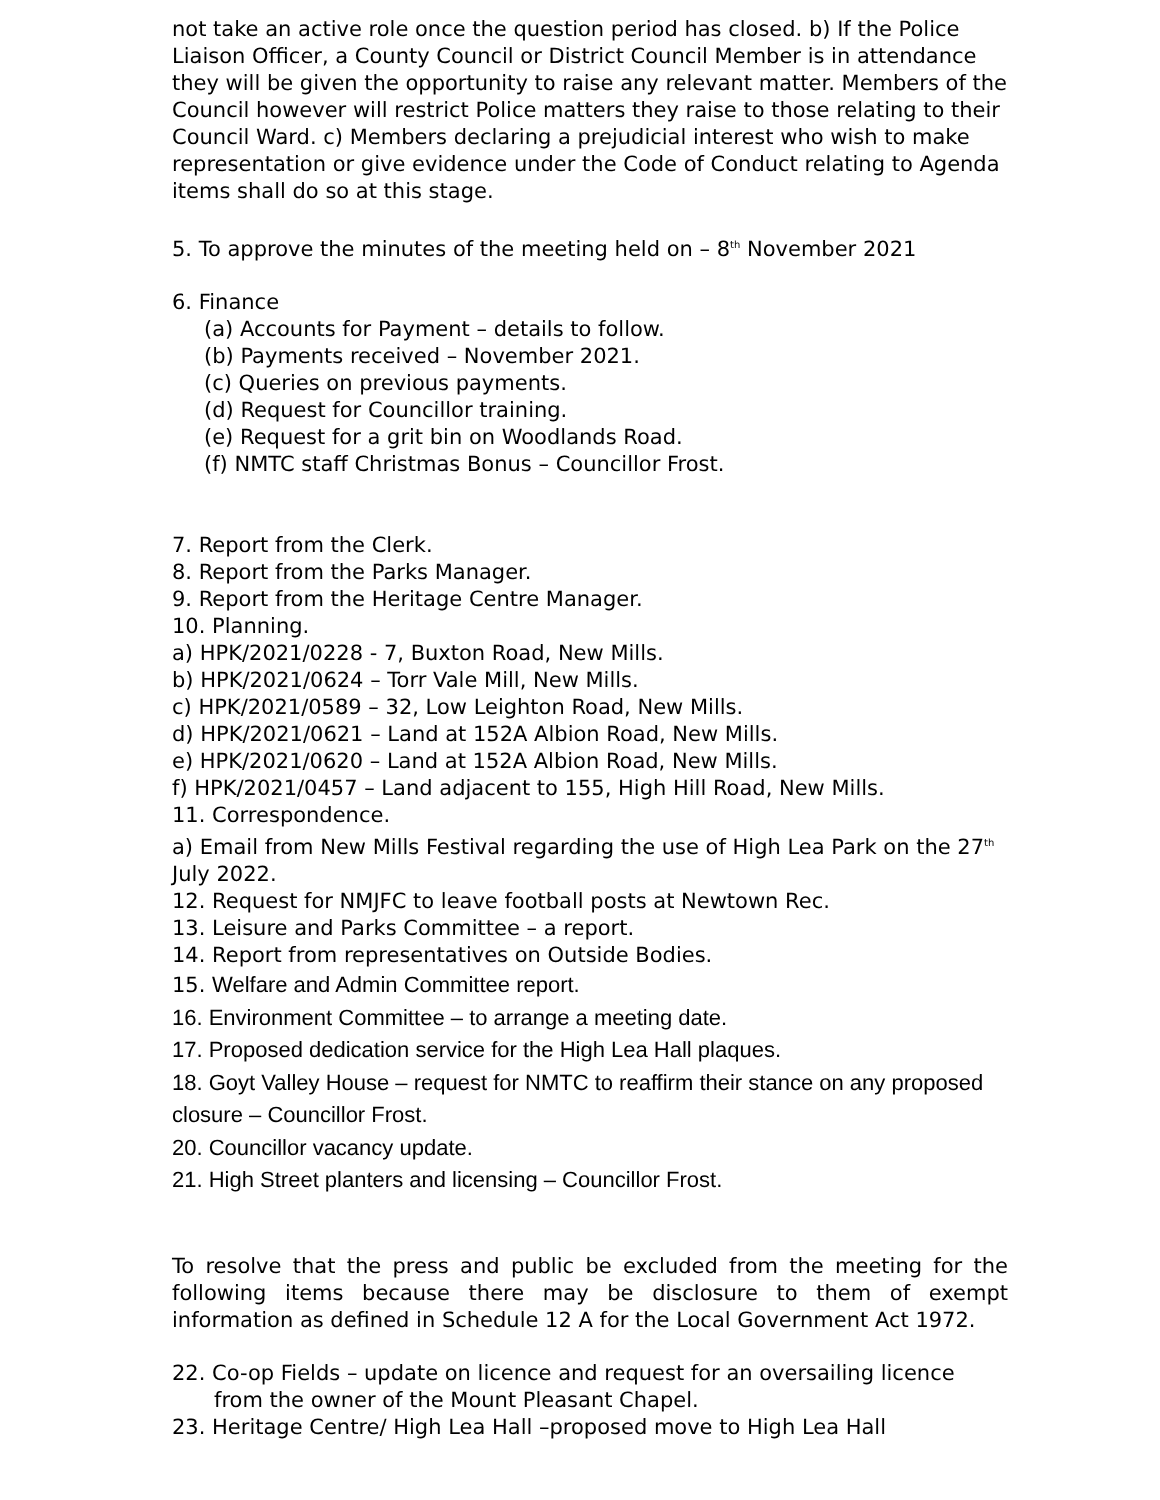not take an active role once the question period has closed. b) If the Police Liaison Officer, a County Council or District Council Member is in attendance they will be given the opportunity to raise any relevant matter. Members of the Council however will restrict Police matters they raise to those relating to their Council Ward. c) Members declaring a prejudicial interest who wish to make representation or give evidence under the Code of Conduct relating to Agenda items shall do so at this stage.
5. To approve the minutes of the meeting held on – 8<sup>th</sup> November 2021
6. Finance
(a) Accounts for Payment – details to follow.
(b) Payments received – November 2021.
(c) Queries on previous payments.
(d) Request for Councillor training.
(e) Request for a grit bin on Woodlands Road.
(f) NMTC staff Christmas Bonus – Councillor Frost.
7. Report from the Clerk.
8. Report from the Parks Manager.
9. Report from the Heritage Centre Manager.
10. Planning.
a) HPK/2021/0228 - 7, Buxton Road, New Mills.
b) HPK/2021/0624 – Torr Vale Mill, New Mills.
c) HPK/2021/0589 – 32, Low Leighton Road, New Mills.
d) HPK/2021/0621 – Land at 152A Albion Road, New Mills.
e) HPK/2021/0620 – Land at 152A Albion Road, New Mills.
f) HPK/2021/0457 – Land adjacent to 155, High Hill Road, New Mills.
11. Correspondence.
a) Email from New Mills Festival regarding the use of High Lea Park on the 27<sup>th</sup> July 2022.
12. Request for NMJFC to leave football posts at Newtown Rec.
13. Leisure and Parks Committee – a report.
14. Report from representatives on Outside Bodies.
15. Welfare and Admin Committee report.
16. Environment Committee – to arrange a meeting date.
17. Proposed dedication service for the High Lea Hall plaques.
18. Goyt Valley House – request for NMTC to reaffirm their stance on any proposed closure – Councillor Frost.
20. Councillor vacancy update.
21. High Street planters and licensing – Councillor Frost.
To resolve that the press and public be excluded from the meeting for the following items because there may be disclosure to them of exempt information as defined in Schedule 12 A for the Local Government Act 1972.
22. Co-op Fields – update on licence and request for an oversailing licence
from the owner of the Mount Pleasant Chapel.
23. Heritage Centre/ High Lea Hall –proposed move to High Lea Hall